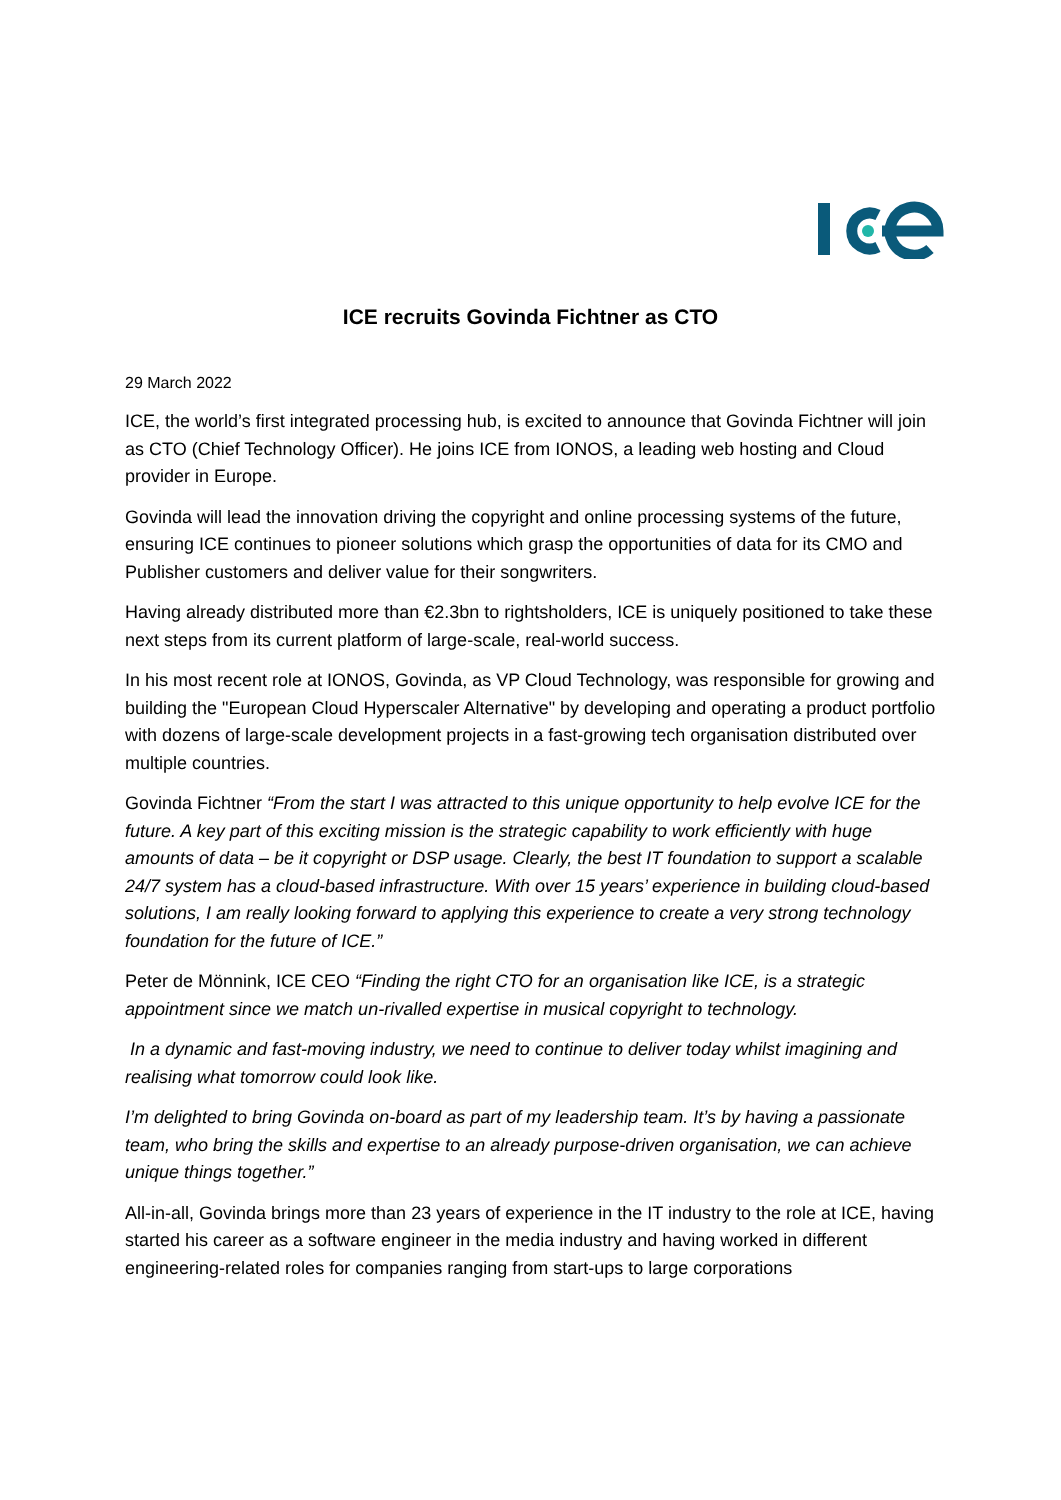ICE recruits Govinda Fichtner as CTO
29 March 2022
ICE, the world’s first integrated processing hub, is excited to announce that Govinda Fichtner will join as CTO (Chief Technology Officer). He joins ICE from IONOS, a leading web hosting and Cloud provider in Europe.
Govinda will lead the innovation driving the copyright and online processing systems of the future, ensuring ICE continues to pioneer solutions which grasp the opportunities of data for its CMO and Publisher customers and deliver value for their songwriters.
Having already distributed more than €2.3bn to rightsholders, ICE is uniquely positioned to take these next steps from its current platform of large-scale, real-world success.
In his most recent role at IONOS, Govinda, as VP Cloud Technology, was responsible for growing and building the "European Cloud Hyperscaler Alternative" by developing and operating a product portfolio with dozens of large-scale development projects in a fast-growing tech organisation distributed over multiple countries.
Govinda Fichtner “From the start I was attracted to this unique opportunity to help evolve ICE for the future. A key part of this exciting mission is the strategic capability to work efficiently with huge amounts of data – be it copyright or DSP usage. Clearly, the best IT foundation to support a scalable 24/7 system has a cloud-based infrastructure. With over 15 years’ experience in building cloud-based solutions, I am really looking forward to applying this experience to create a very strong technology foundation for the future of ICE.”
Peter de Mönnink, ICE CEO “Finding the right CTO for an organisation like ICE, is a strategic appointment since we match un-rivalled expertise in musical copyright to technology.
In a dynamic and fast-moving industry, we need to continue to deliver today whilst imagining and realising what tomorrow could look like.
I’m delighted to bring Govinda on-board as part of my leadership team. It’s by having a passionate team, who bring the skills and expertise to an already purpose-driven organisation, we can achieve unique things together.”
All-in-all, Govinda brings more than 23 years of experience in the IT industry to the role at ICE, having started his career as a software engineer in the media industry and having worked in different engineering-related roles for companies ranging from start-ups to large corporations